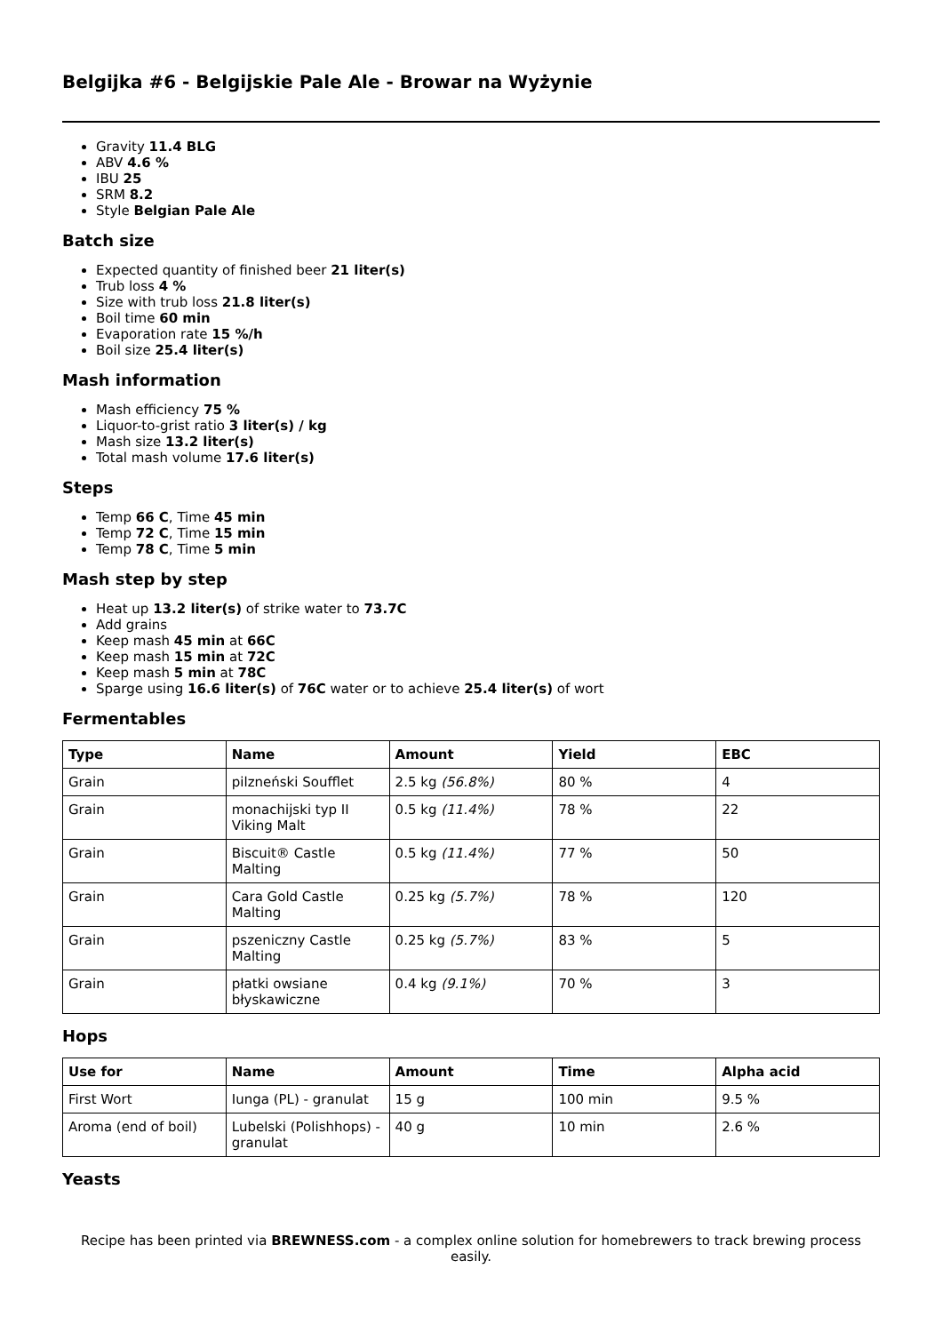Belgijka #6 - Belgijskie Pale Ale - Browar na Wyżynie
Gravity 11.4 BLG
ABV 4.6 %
IBU 25
SRM 8.2
Style Belgian Pale Ale
Batch size
Expected quantity of finished beer 21 liter(s)
Trub loss 4 %
Size with trub loss 21.8 liter(s)
Boil time 60 min
Evaporation rate 15 %/h
Boil size 25.4 liter(s)
Mash information
Mash efficiency 75 %
Liquor-to-grist ratio 3 liter(s) / kg
Mash size 13.2 liter(s)
Total mash volume 17.6 liter(s)
Steps
Temp 66 C, Time 45 min
Temp 72 C, Time 15 min
Temp 78 C, Time 5 min
Mash step by step
Heat up 13.2 liter(s) of strike water to 73.7C
Add grains
Keep mash 45 min at 66C
Keep mash 15 min at 72C
Keep mash 5 min at 78C
Sparge using 16.6 liter(s) of 76C water or to achieve 25.4 liter(s) of wort
Fermentables
| Type | Name | Amount | Yield | EBC |
| --- | --- | --- | --- | --- |
| Grain | pilzneński Soufflet | 2.5 kg (56.8%) | 80 % | 4 |
| Grain | monachijski typ II Viking Malt | 0.5 kg (11.4%) | 78 % | 22 |
| Grain | Biscuit® Castle Malting | 0.5 kg (11.4%) | 77 % | 50 |
| Grain | Cara Gold Castle Malting | 0.25 kg (5.7%) | 78 % | 120 |
| Grain | pszeniczny Castle Malting | 0.25 kg (5.7%) | 83 % | 5 |
| Grain | płatki owsiane błyskawiczne | 0.4 kg (9.1%) | 70 % | 3 |
Hops
| Use for | Name | Amount | Time | Alpha acid |
| --- | --- | --- | --- | --- |
| First Wort | Iunga (PL) - granulat | 15 g | 100 min | 9.5 % |
| Aroma (end of boil) | Lubelski (Polishhops) - granulat | 40 g | 10 min | 2.6 % |
Yeasts
Recipe has been printed via BREWNESS.com - a complex online solution for homebrewers to track brewing process easily.